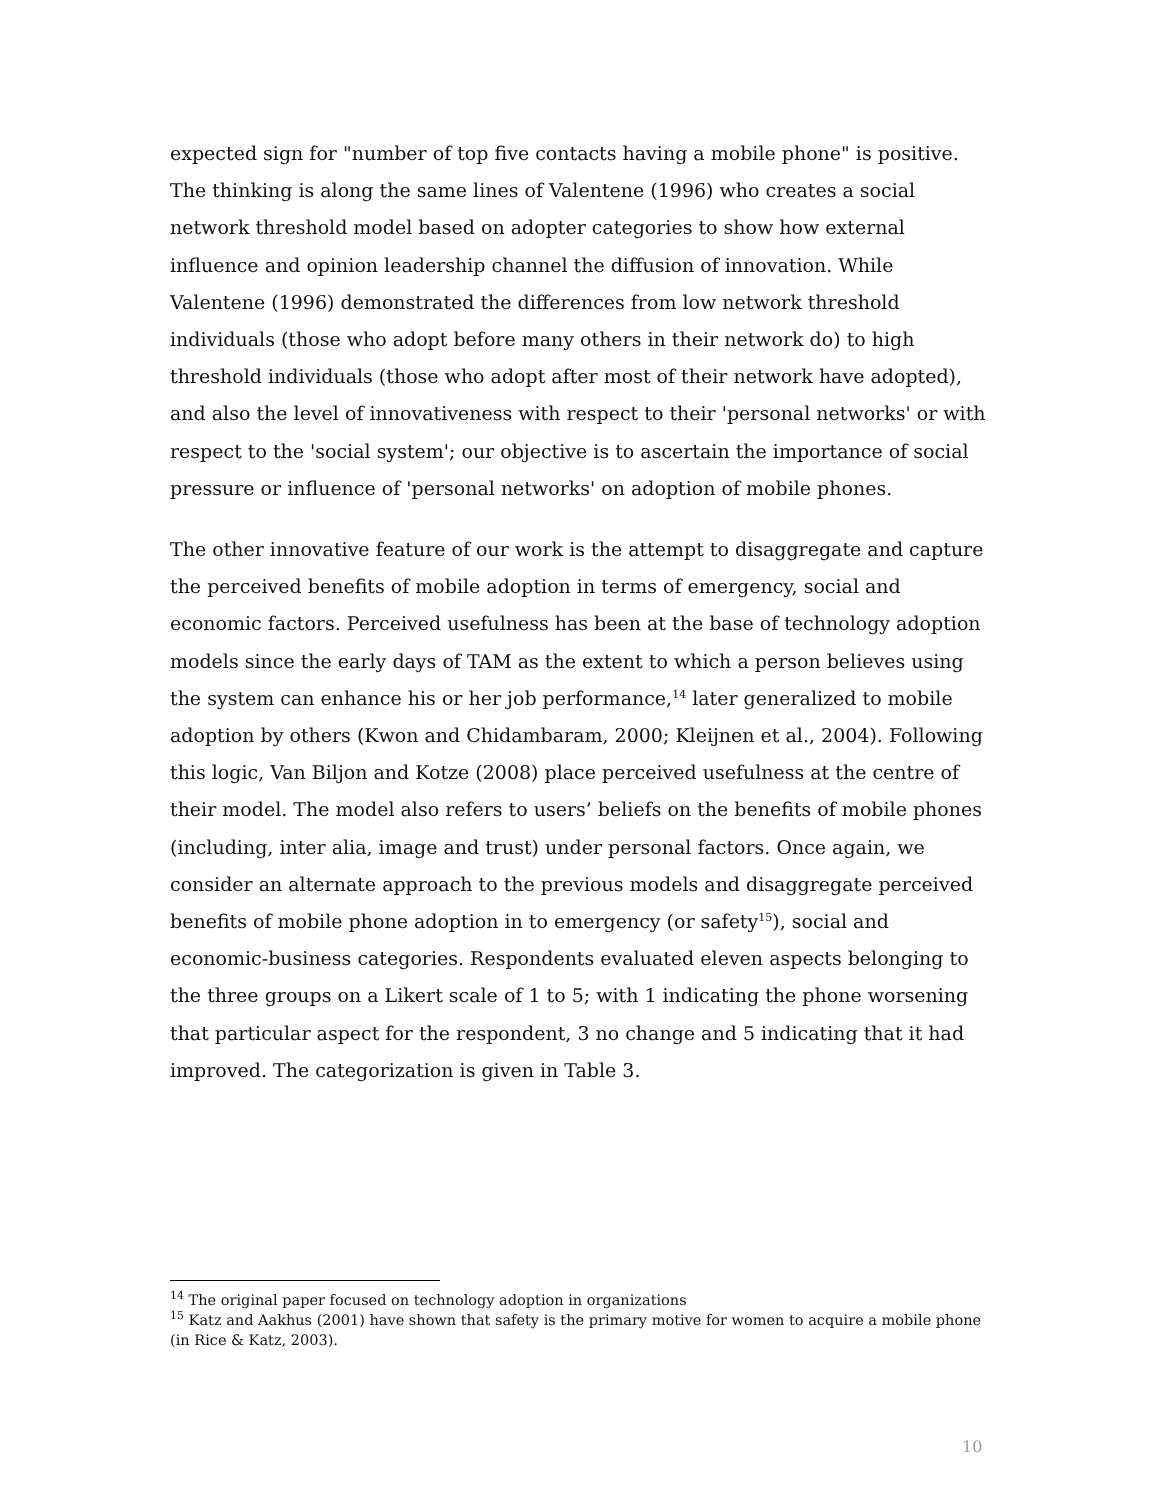expected sign for "number of top five contacts having a mobile phone" is positive. The thinking is along the same lines of Valentene (1996) who creates a social network threshold model based on adopter categories to show how external influence and opinion leadership channel the diffusion of innovation. While Valentene (1996) demonstrated the differences from low network threshold individuals (those who adopt before many others in their network do) to high threshold individuals (those who adopt after most of their network have adopted), and also the level of innovativeness with respect to their 'personal networks' or with respect to the 'social system'; our objective is to ascertain the importance of social pressure or influence of 'personal networks' on adoption of mobile phones.
The other innovative feature of our work is the attempt to disaggregate and capture the perceived benefits of mobile adoption in terms of emergency, social and economic factors. Perceived usefulness has been at the base of technology adoption models since the early days of TAM as the extent to which a person believes using the system can enhance his or her job performance,<sup>14</sup> later generalized to mobile adoption by others (Kwon and Chidambaram, 2000; Kleijnen et al., 2004). Following this logic, Van Biljon and Kotze (2008) place perceived usefulness at the centre of their model. The model also refers to users’ beliefs on the benefits of mobile phones (including, inter alia, image and trust) under personal factors. Once again, we consider an alternate approach to the previous models and disaggregate perceived benefits of mobile phone adoption in to emergency (or safety<sup>15</sup>), social and economic-business categories. Respondents evaluated eleven aspects belonging to the three groups on a Likert scale of 1 to 5; with 1 indicating the phone worsening that particular aspect for the respondent, 3 no change and 5 indicating that it had improved. The categorization is given in Table 3.
<sup>14</sup> The original paper focused on technology adoption in organizations
<sup>15</sup> Katz and Aakhus (2001) have shown that safety is the primary motive for women to acquire a mobile phone (in Rice & Katz, 2003).
10